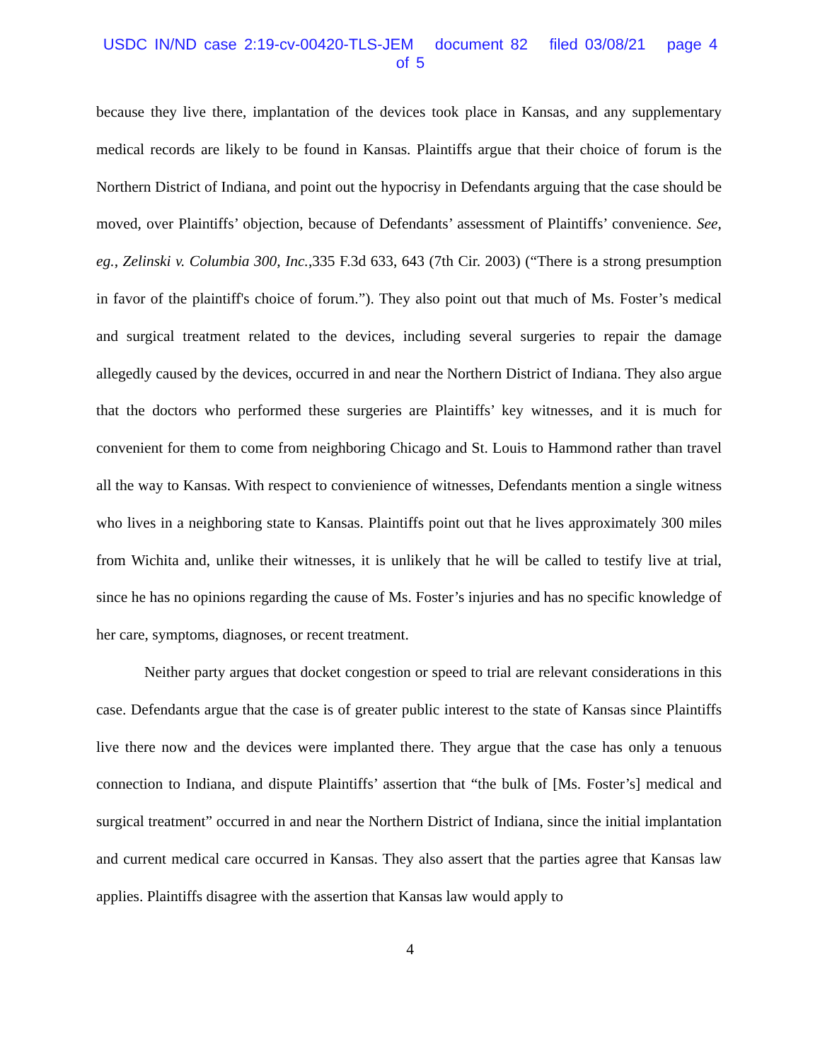USDC IN/ND case 2:19-cv-00420-TLS-JEM document 82 filed 03/08/21 page 4 of 5
because they live there, implantation of the devices took place in Kansas, and any supplementary medical records are likely to be found in Kansas. Plaintiffs argue that their choice of forum is the Northern District of Indiana, and point out the hypocrisy in Defendants arguing that the case should be moved, over Plaintiffs’ objection, because of Defendants’ assessment of Plaintiffs’ convenience. See, eg., Zelinski v. Columbia 300, Inc.,335 F.3d 633, 643 (7th Cir. 2003) (“There is a strong presumption in favor of the plaintiff's choice of forum.”). They also point out that much of Ms. Foster’s medical and surgical treatment related to the devices, including several surgeries to repair the damage allegedly caused by the devices, occurred in and near the Northern District of Indiana. They also argue that the doctors who performed these surgeries are Plaintiffs’ key witnesses, and it is much for convenient for them to come from neighboring Chicago and St. Louis to Hammond rather than travel all the way to Kansas. With respect to convienience of witnesses, Defendants mention a single witness who lives in a neighboring state to Kansas. Plaintiffs point out that he lives approximately 300 miles from Wichita and, unlike their witnesses, it is unlikely that he will be called to testify live at trial, since he has no opinions regarding the cause of Ms. Foster’s injuries and has no specific knowledge of her care, symptoms, diagnoses, or recent treatment.
Neither party argues that docket congestion or speed to trial are relevant considerations in this case. Defendants argue that the case is of greater public interest to the state of Kansas since Plaintiffs live there now and the devices were implanted there. They argue that the case has only a tenuous connection to Indiana, and dispute Plaintiffs’ assertion that “the bulk of [Ms. Foster’s] medical and surgical treatment” occurred in and near the Northern District of Indiana, since the initial implantation and current medical care occurred in Kansas. They also assert that the parties agree that Kansas law applies. Plaintiffs disagree with the assertion that Kansas law would apply to
4